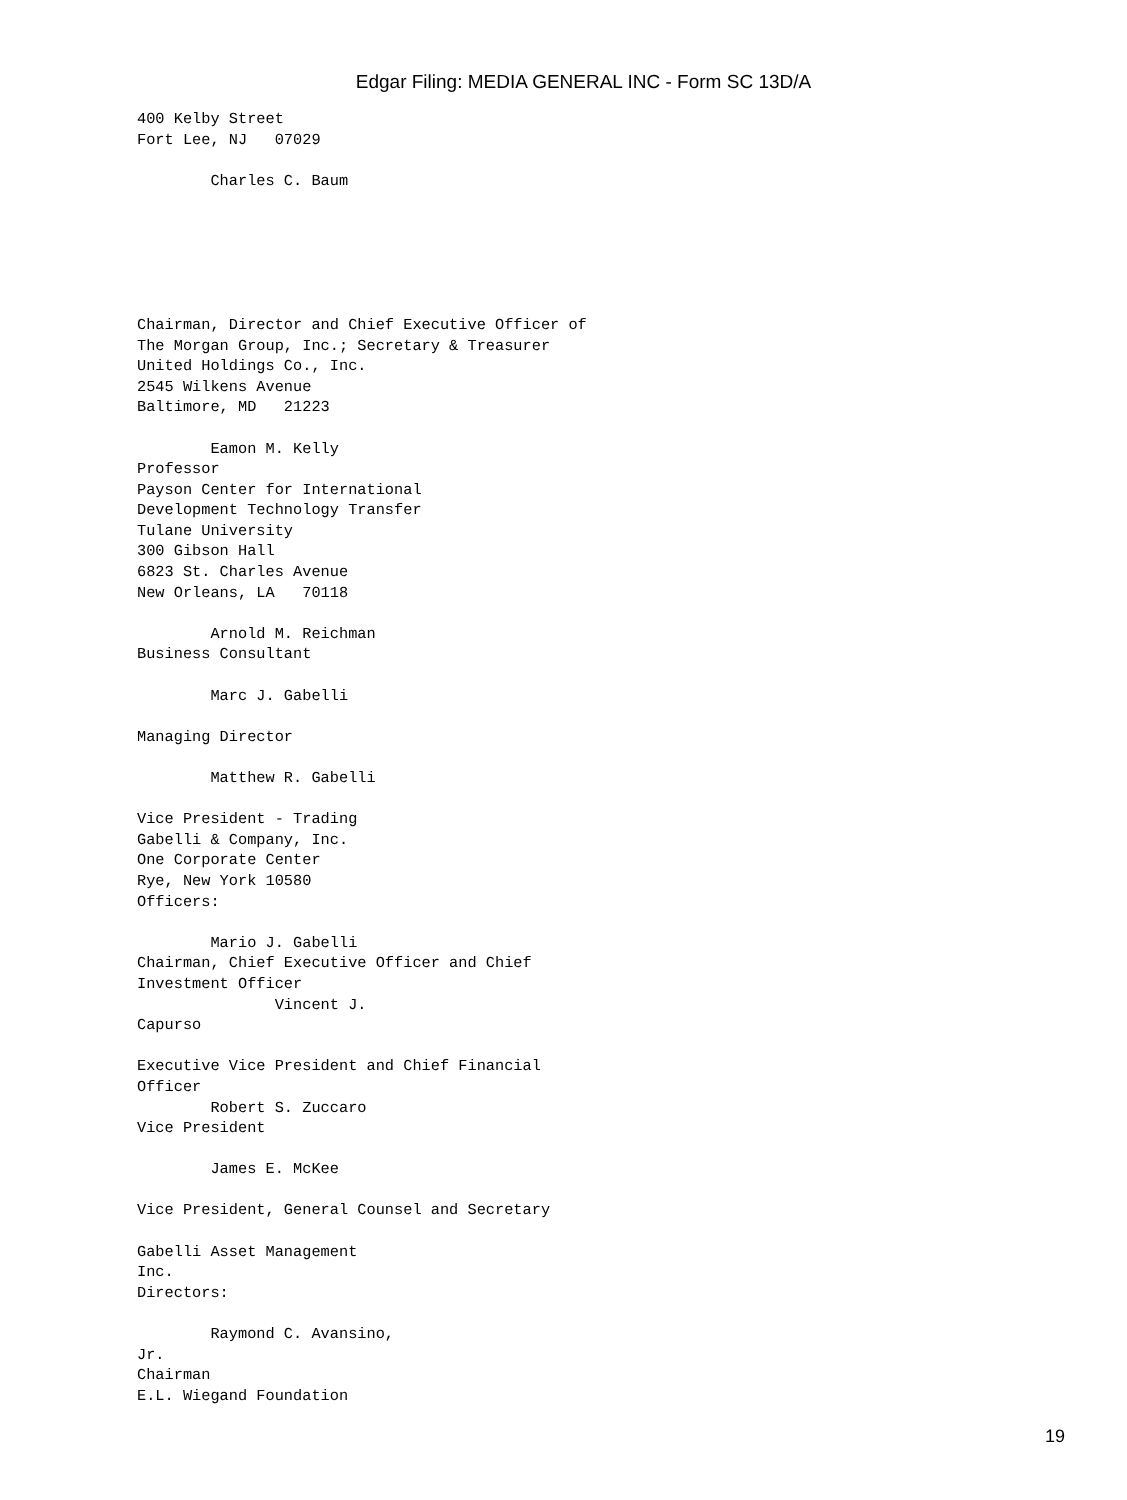Edgar Filing: MEDIA GENERAL INC - Form SC 13D/A
400 Kelby Street
Fort Lee, NJ   07029

        Charles C. Baum






Chairman, Director and Chief Executive Officer of
The Morgan Group, Inc.; Secretary & Treasurer
United Holdings Co., Inc.
2545 Wilkens Avenue
Baltimore, MD   21223

        Eamon M. Kelly
Professor
Payson Center for International
Development Technology Transfer
Tulane University
300 Gibson Hall
6823 St. Charles Avenue
New Orleans, LA   70118

        Arnold M. Reichman
Business Consultant

        Marc J. Gabelli

Managing Director

        Matthew R. Gabelli

Vice President - Trading
Gabelli & Company, Inc.
One Corporate Center
Rye, New York 10580
Officers:

        Mario J. Gabelli
Chairman, Chief Executive Officer and Chief
Investment Officer
               Vincent J.
Capurso

Executive Vice President and Chief Financial
Officer
        Robert S. Zuccaro
Vice President

        James E. McKee

Vice President, General Counsel and Secretary

Gabelli Asset Management
Inc.
Directors:

        Raymond C. Avansino,
Jr.
Chairman
E.L. Wiegand Foundation
19